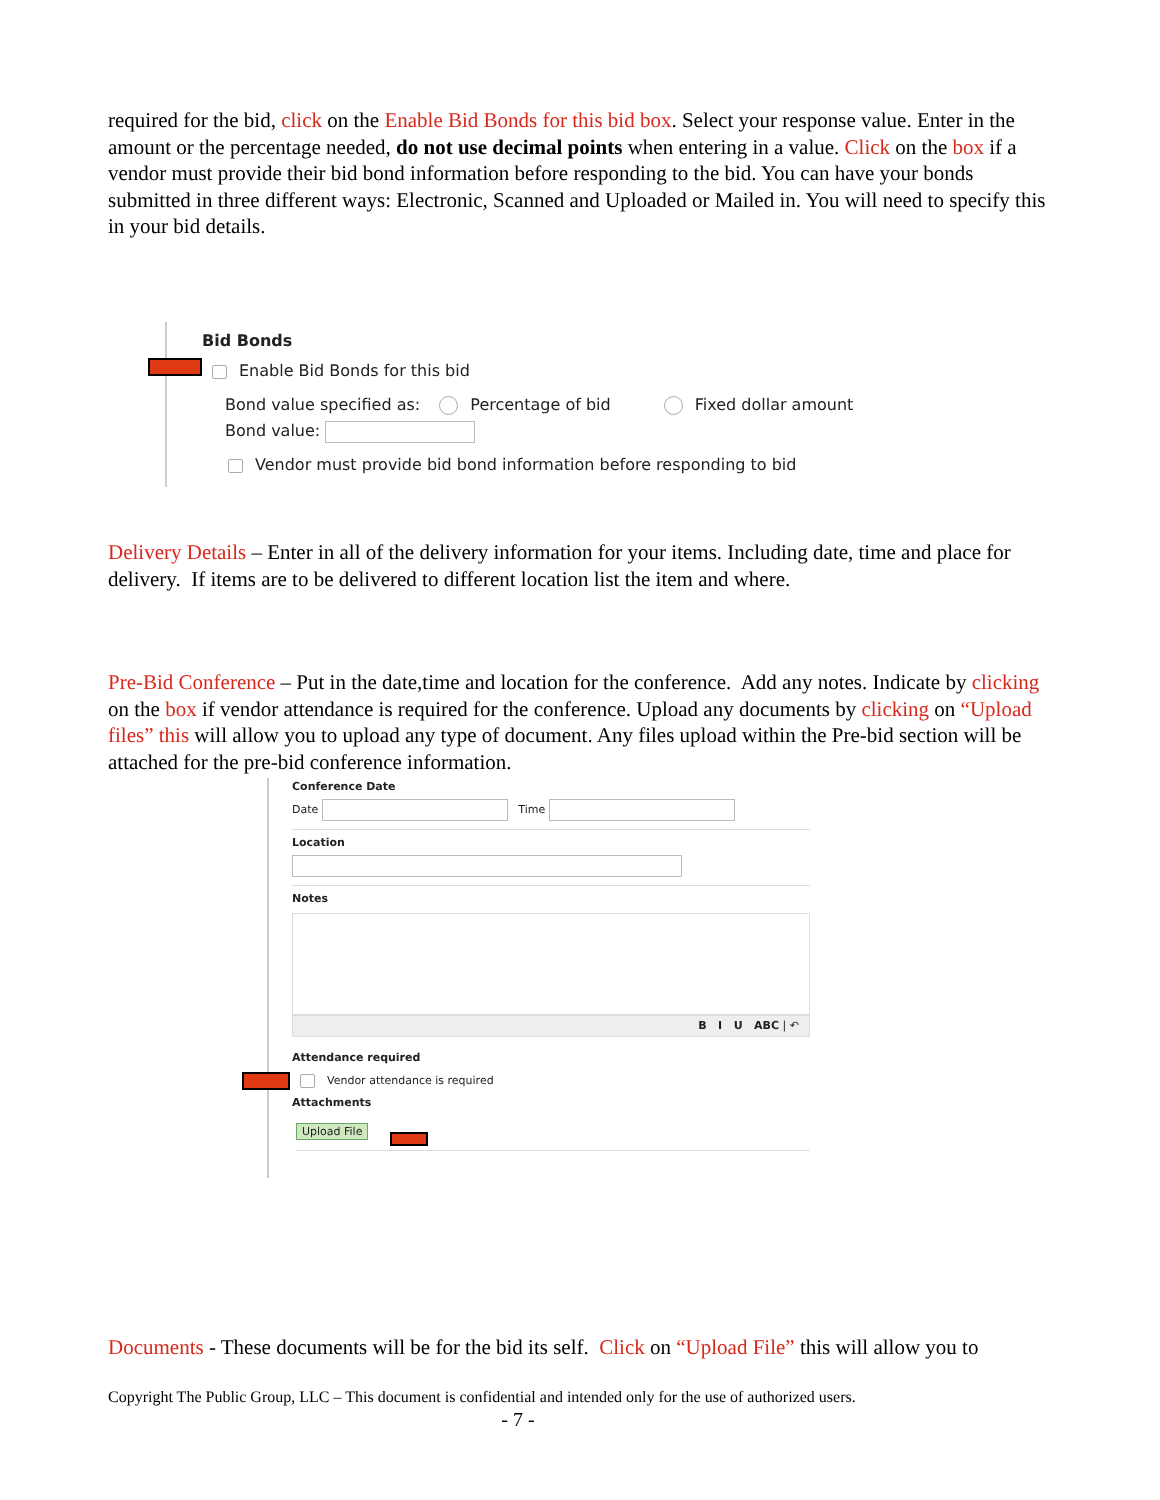required for the bid, click on the Enable Bid Bonds for this bid box. Select your response value. Enter in the amount or the percentage needed, do not use decimal points when entering in a value. Click on the box if a vendor must provide their bid bond information before responding to the bid. You can have your bonds submitted in three different ways: Electronic, Scanned and Uploaded or Mailed in. You will need to specify this in your bid details.
Bid Bonds
Enable Bid Bonds for this bid
Bond value specified as: Percentage of bid Fixed dollar amount
Bond value:
Vendor must provide bid bond information before responding to bid
Delivery Details – Enter in all of the delivery information for your items. Including date, time and place for delivery. If items are to be delivered to different location list the item and where.
Pre-Bid Conference – Put in the date,time and location for the conference. Add any notes. Indicate by clicking on the box if vendor attendance is required for the conference. Upload any documents by clicking on “Upload files” this will allow you to upload any type of document. Any files upload within the Pre-bid section will be attached for the pre-bid conference information.
Conference Date
Date Time
Location
Notes
B I U ABC | ↶
Attendance required
Vendor attendance is required
Attachments
Upload File
Documents - These documents will be for the bid its self. Click on “Upload File” this will allow you to
Copyright The Public Group, LLC – This document is confidential and intended only for the use of authorized users.
- 7 -